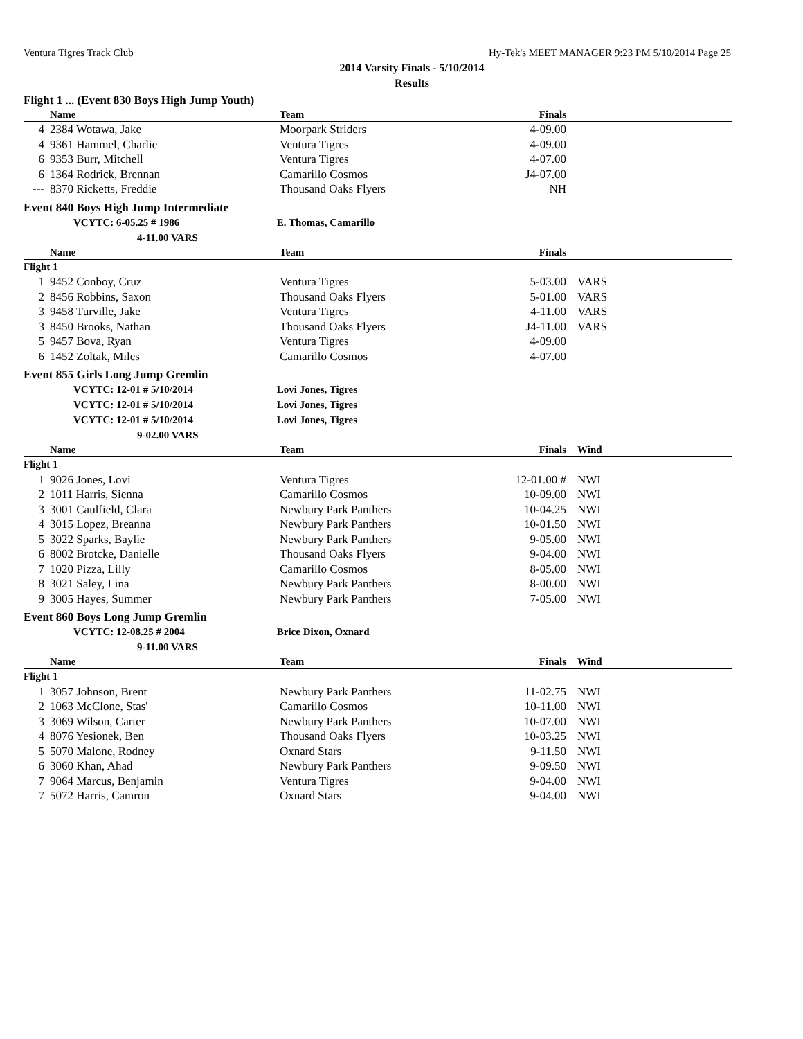Ventura Tigres Track Club Hy-Tek's MEET MANAGER 9:23 PM 5/10/2014 Page 25
2014 Varsity Finals - 5/10/2014
Results
Flight 1 ... (Event 830 Boys High Jump Youth)
| | Name | Team | Finals | |
| --- | --- | --- | --- | --- |
| 4 | 2384 Wotawa, Jake | Moorpark Striders | 4-09.00 | |
| 4 | 9361 Hammel, Charlie | Ventura Tigres | 4-09.00 | |
| 6 | 9353 Burr, Mitchell | Ventura Tigres | 4-07.00 | |
| 6 | 1364 Rodrick, Brennan | Camarillo Cosmos | J4-07.00 | |
| --- | 8370 Ricketts, Freddie | Thousand Oaks Flyers | NH | |
Event 840 Boys High Jump Intermediate
VCYTC: 6-05.25 # 1986 E. Thomas, Camarillo
4-11.00 VARS
| | Name | Team | Finals | |
| --- | --- | --- | --- | --- |
| Flight 1 | | | | |
| 1 | 9452 Conboy, Cruz | Ventura Tigres | 5-03.00 | VARS |
| 2 | 8456 Robbins, Saxon | Thousand Oaks Flyers | 5-01.00 | VARS |
| 3 | 9458 Turville, Jake | Ventura Tigres | 4-11.00 | VARS |
| 3 | 8450 Brooks, Nathan | Thousand Oaks Flyers | J4-11.00 | VARS |
| 5 | 9457 Bova, Ryan | Ventura Tigres | 4-09.00 | |
| 6 | 1452 Zoltak, Miles | Camarillo Cosmos | 4-07.00 | |
Event 855 Girls Long Jump Gremlin
VCYTC: 12-01 # 5/10/2014 Lovi Jones, Tigres
VCYTC: 12-01 # 5/10/2014 Lovi Jones, Tigres
VCYTC: 12-01 # 5/10/2014 Lovi Jones, Tigres
9-02.00 VARS
| | Name | Team | Finals | Wind |
| --- | --- | --- | --- | --- |
| Flight 1 | | | | |
| 1 | 9026 Jones, Lovi | Ventura Tigres | 12-01.00 # | NWI |
| 2 | 1011 Harris, Sienna | Camarillo Cosmos | 10-09.00 | NWI |
| 3 | 3001 Caulfield, Clara | Newbury Park Panthers | 10-04.25 | NWI |
| 4 | 3015 Lopez, Breanna | Newbury Park Panthers | 10-01.50 | NWI |
| 5 | 3022 Sparks, Baylie | Newbury Park Panthers | 9-05.00 | NWI |
| 6 | 8002 Brotcke, Danielle | Thousand Oaks Flyers | 9-04.00 | NWI |
| 7 | 1020 Pizza, Lilly | Camarillo Cosmos | 8-05.00 | NWI |
| 8 | 3021 Saley, Lina | Newbury Park Panthers | 8-00.00 | NWI |
| 9 | 3005 Hayes, Summer | Newbury Park Panthers | 7-05.00 | NWI |
Event 860 Boys Long Jump Gremlin
VCYTC: 12-08.25 # 2004 Brice Dixon, Oxnard
9-11.00 VARS
| | Name | Team | Finals | Wind |
| --- | --- | --- | --- | --- |
| Flight 1 | | | | |
| 1 | 3057 Johnson, Brent | Newbury Park Panthers | 11-02.75 | NWI |
| 2 | 1063 McClone, Stas' | Camarillo Cosmos | 10-11.00 | NWI |
| 3 | 3069 Wilson, Carter | Newbury Park Panthers | 10-07.00 | NWI |
| 4 | 8076 Yesionek, Ben | Thousand Oaks Flyers | 10-03.25 | NWI |
| 5 | 5070 Malone, Rodney | Oxnard Stars | 9-11.50 | NWI |
| 6 | 3060 Khan, Ahad | Newbury Park Panthers | 9-09.50 | NWI |
| 7 | 9064 Marcus, Benjamin | Ventura Tigres | 9-04.00 | NWI |
| 7 | 5072 Harris, Camron | Oxnard Stars | 9-04.00 | NWI |